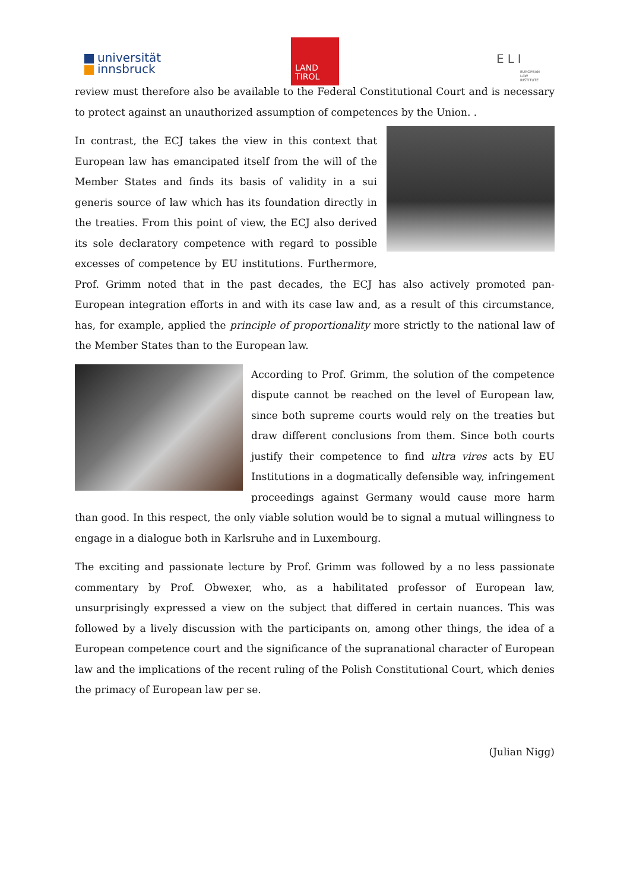universität
innsbruck
LAND
TIROL
ELI
EUROPEAN
LAW
INSTITUTE
review must therefore also be available to the Federal Constitutional Court and is necessary to protect against an unauthorized assumption of competences by the Union. .
In contrast, the ECJ takes the view in this context that European law has emancipated itself from the will of the Member States and finds its basis of validity in a sui generis source of law which has its foundation directly in the treaties. From this point of view, the ECJ also derived its sole declaratory competence with regard to possible excesses of competence by EU institutions. Furthermore, Prof. Grimm noted that in the past decades, the ECJ has also actively promoted pan-European integration efforts in and with its case law and, as a result of this circumstance, has, for example, applied the principle of proportionality more strictly to the national law of the Member States than to the European law.
According to Prof. Grimm, the solution of the competence dispute cannot be reached on the level of European law, since both supreme courts would rely on the treaties but draw different conclusions from them. Since both courts justify their competence to find ultra vires acts by EU Institutions in a dogmatically defensible way, infringement proceedings against Germany would cause more harm than good. In this respect, the only viable solution would be to signal a mutual willingness to engage in a dialogue both in Karlsruhe and in Luxembourg.
The exciting and passionate lecture by Prof. Grimm was followed by a no less passionate commentary by Prof. Obwexer, who, as a habilitated professor of European law, unsurprisingly expressed a view on the subject that differed in certain nuances. This was followed by a lively discussion with the participants on, among other things, the idea of a European competence court and the significance of the supranational character of European law and the implications of the recent ruling of the Polish Constitutional Court, which denies the primacy of European law per se.
(Julian Nigg)